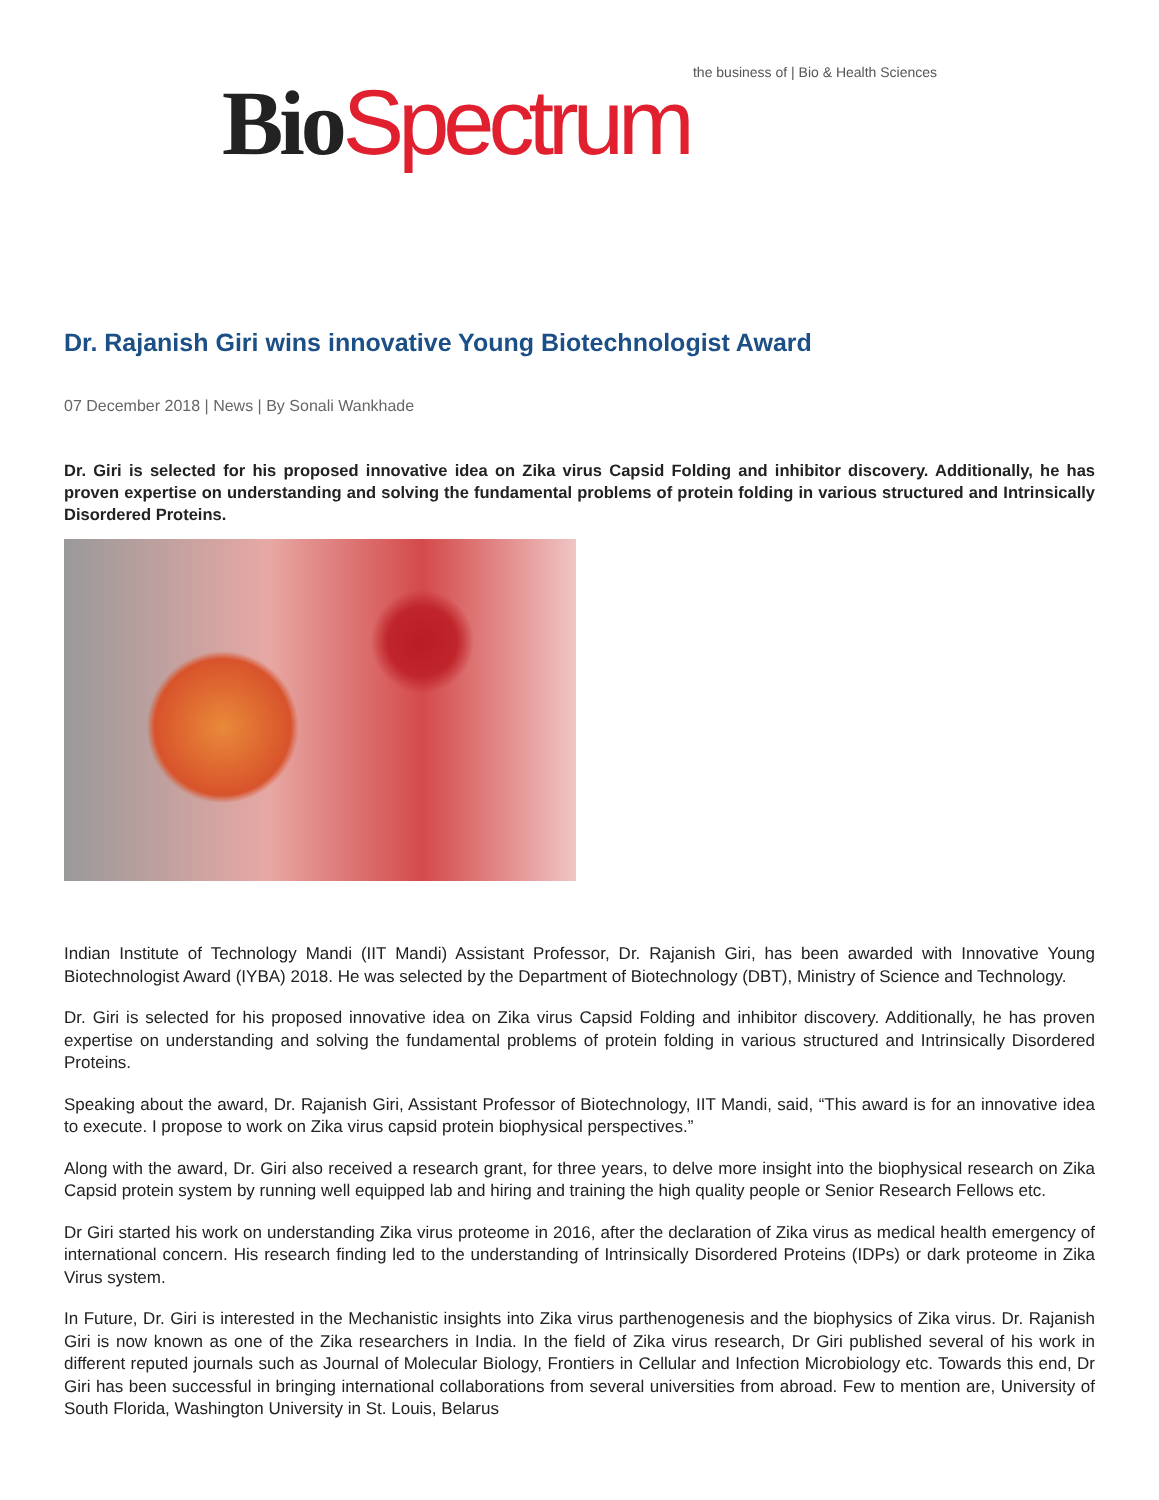Bio Spectrum the business of | Bio & Health Sciences
Dr. Rajanish Giri wins innovative Young Biotechnologist Award
07 December 2018 | News | By Sonali Wankhade
Dr. Giri is selected for his proposed innovative idea on Zika virus Capsid Folding and inhibitor discovery. Additionally, he has proven expertise on understanding and solving the fundamental problems of protein folding in various structured and Intrinsically Disordered Proteins.
Indian Institute of Technology Mandi (IIT Mandi) Assistant Professor, Dr. Rajanish Giri, has been awarded with Innovative Young Biotechnologist Award (IYBA) 2018. He was selected by the Department of Biotechnology (DBT), Ministry of Science and Technology.
Dr. Giri is selected for his proposed innovative idea on Zika virus Capsid Folding and inhibitor discovery. Additionally, he has proven expertise on understanding and solving the fundamental problems of protein folding in various structured and Intrinsically Disordered Proteins.
Speaking about the award, Dr. Rajanish Giri, Assistant Professor of Biotechnology, IIT Mandi, said, “This award is for an innovative idea to execute. I propose to work on Zika virus capsid protein biophysical perspectives.”
Along with the award, Dr. Giri also received a research grant, for three years, to delve more insight into the biophysical research on Zika Capsid protein system by running well equipped lab and hiring and training the high quality people or Senior Research Fellows etc.
Dr Giri started his work on understanding Zika virus proteome in 2016, after the declaration of Zika virus as medical health emergency of international concern. His research finding led to the understanding of Intrinsically Disordered Proteins (IDPs) or dark proteome in Zika Virus system.
In Future, Dr. Giri is interested in the Mechanistic insights into Zika virus parthenogenesis and the biophysics of Zika virus. Dr. Rajanish Giri is now known as one of the Zika researchers in India. In the field of Zika virus research, Dr Giri published several of his work in different reputed journals such as Journal of Molecular Biology, Frontiers in Cellular and Infection Microbiology etc. Towards this end, Dr Giri has been successful in bringing international collaborations from several universities from abroad. Few to mention are, University of South Florida, Washington University in St. Louis, Belarus